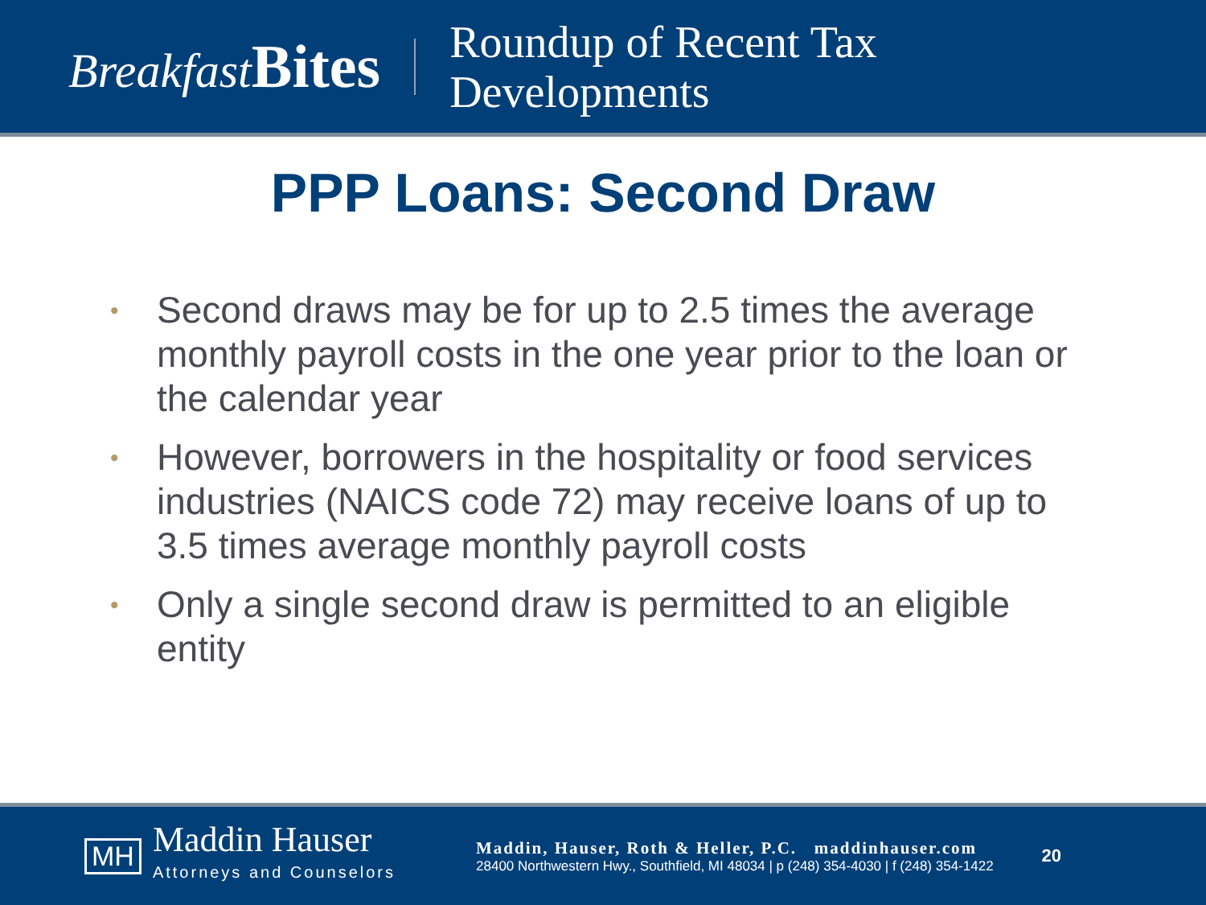Breakfast Bites
Roundup of Recent Tax
Developments
PPP Loans: Second Draw
• Second draws may be for up to 2.5 times the average monthly payroll costs in the one year prior to the loan or the calendar year
• However, borrowers in the hospitality or food services industries (NAICS code 72) may receive loans of up to 3.5 times average monthly payroll costs
• Only a single second draw is permitted to an eligible entity
MH
Maddin Hauser
Attorneys and Counselors
Maddin, Hauser, Roth & Heller, P.C. maddinhauser.com
28400 Northwestern Hwy., Southfield, MI 48034 | p (248) 354-4030 | f (248) 354-1422
20